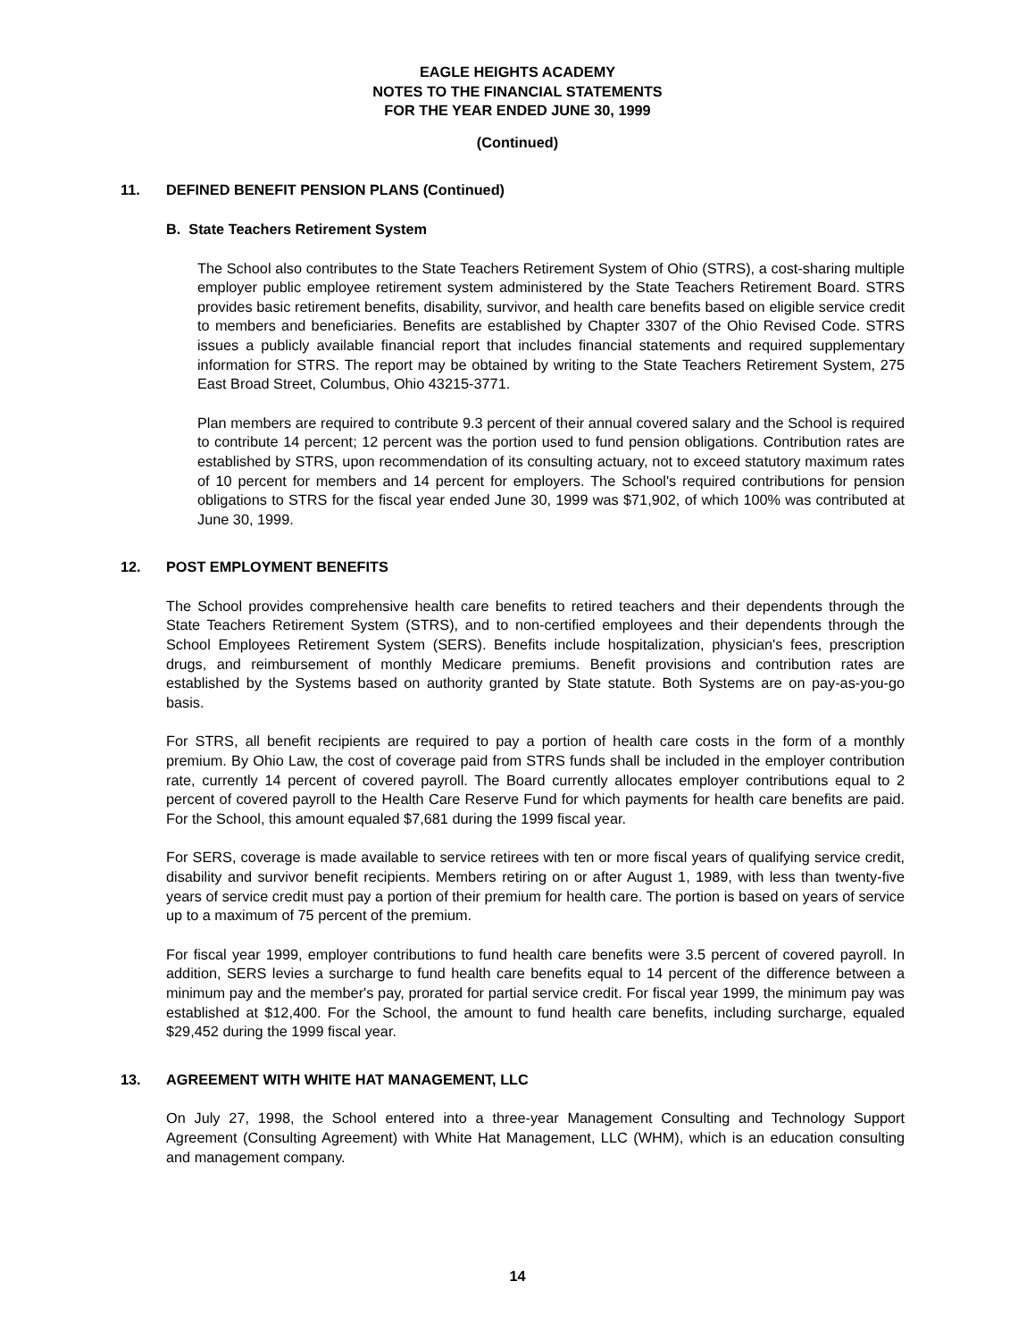EAGLE HEIGHTS ACADEMY
NOTES TO THE FINANCIAL STATEMENTS
FOR THE YEAR ENDED JUNE 30, 1999
(Continued)
11. DEFINED BENEFIT PENSION PLANS (Continued)
B. State Teachers Retirement System
The School also contributes to the State Teachers Retirement System of Ohio (STRS), a cost-sharing multiple employer public employee retirement system administered by the State Teachers Retirement Board. STRS provides basic retirement benefits, disability, survivor, and health care benefits based on eligible service credit to members and beneficiaries. Benefits are established by Chapter 3307 of the Ohio Revised Code. STRS issues a publicly available financial report that includes financial statements and required supplementary information for STRS. The report may be obtained by writing to the State Teachers Retirement System, 275 East Broad Street, Columbus, Ohio 43215-3771.
Plan members are required to contribute 9.3 percent of their annual covered salary and the School is required to contribute 14 percent; 12 percent was the portion used to fund pension obligations. Contribution rates are established by STRS, upon recommendation of its consulting actuary, not to exceed statutory maximum rates of 10 percent for members and 14 percent for employers. The School's required contributions for pension obligations to STRS for the fiscal year ended June 30, 1999 was $71,902, of which 100% was contributed at June 30, 1999.
12. POST EMPLOYMENT BENEFITS
The School provides comprehensive health care benefits to retired teachers and their dependents through the State Teachers Retirement System (STRS), and to non-certified employees and their dependents through the School Employees Retirement System (SERS). Benefits include hospitalization, physician's fees, prescription drugs, and reimbursement of monthly Medicare premiums. Benefit provisions and contribution rates are established by the Systems based on authority granted by State statute. Both Systems are on pay-as-you-go basis.
For STRS, all benefit recipients are required to pay a portion of health care costs in the form of a monthly premium. By Ohio Law, the cost of coverage paid from STRS funds shall be included in the employer contribution rate, currently 14 percent of covered payroll. The Board currently allocates employer contributions equal to 2 percent of covered payroll to the Health Care Reserve Fund for which payments for health care benefits are paid. For the School, this amount equaled $7,681 during the 1999 fiscal year.
For SERS, coverage is made available to service retirees with ten or more fiscal years of qualifying service credit, disability and survivor benefit recipients. Members retiring on or after August 1, 1989, with less than twenty-five years of service credit must pay a portion of their premium for health care. The portion is based on years of service up to a maximum of 75 percent of the premium.
For fiscal year 1999, employer contributions to fund health care benefits were 3.5 percent of covered payroll. In addition, SERS levies a surcharge to fund health care benefits equal to 14 percent of the difference between a minimum pay and the member's pay, prorated for partial service credit. For fiscal year 1999, the minimum pay was established at $12,400. For the School, the amount to fund health care benefits, including surcharge, equaled $29,452 during the 1999 fiscal year.
13. AGREEMENT WITH WHITE HAT MANAGEMENT, LLC
On July 27, 1998, the School entered into a three-year Management Consulting and Technology Support Agreement (Consulting Agreement) with White Hat Management, LLC (WHM), which is an education consulting and management company.
14